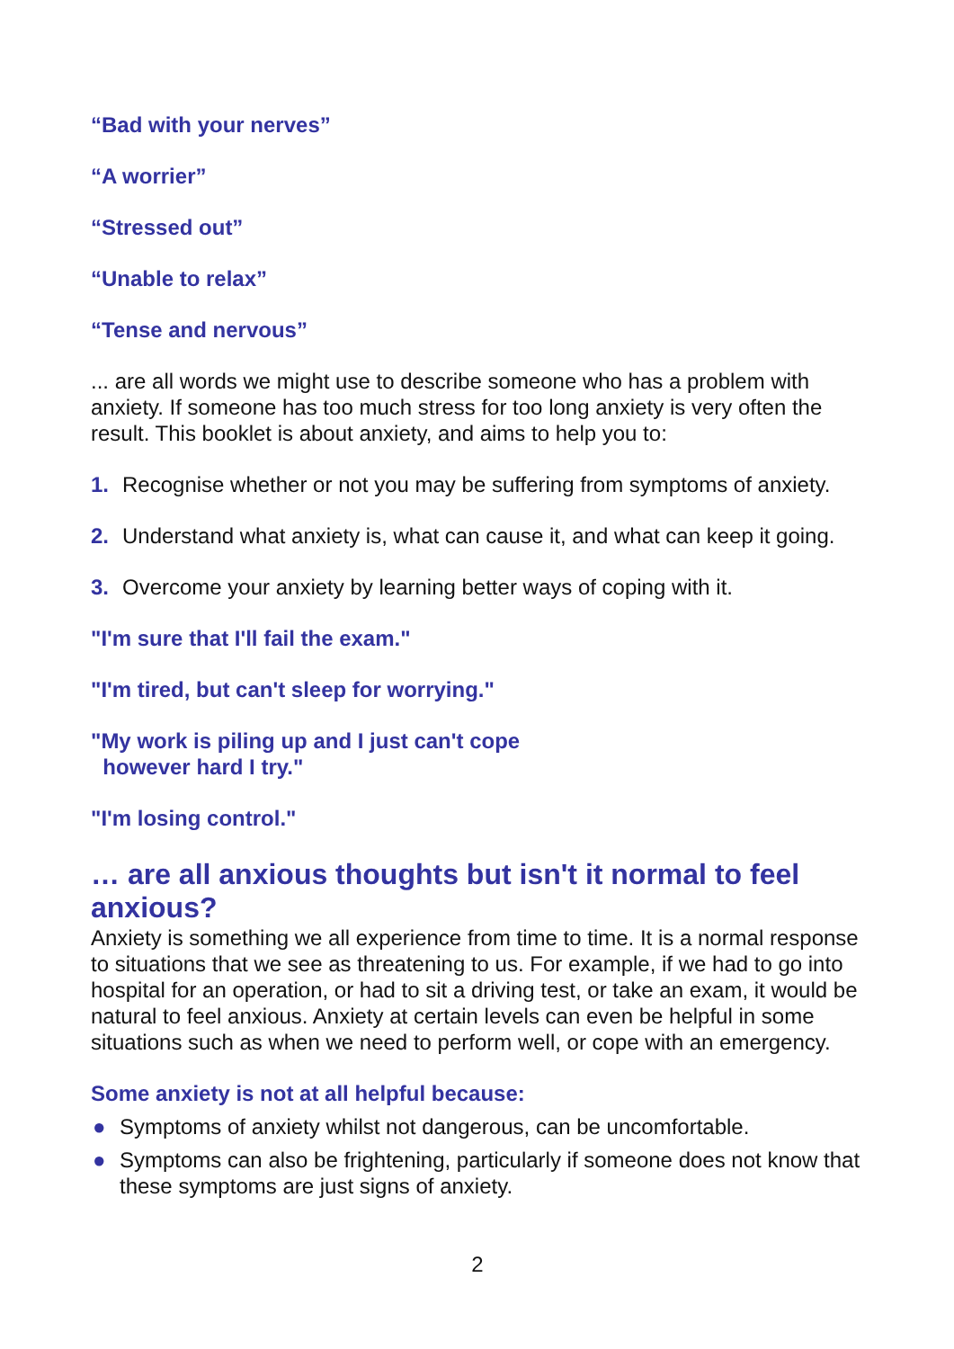“Bad with your nerves”
“A worrier”
“Stressed out”
“Unable to relax”
“Tense and nervous”
... are all words we might use to describe someone who has a problem with anxiety. If someone has too much stress for too long anxiety is very often the result. This booklet is about anxiety, and aims to help you to:
1. Recognise whether or not you may be suffering from symptoms of anxiety.
2. Understand what anxiety is, what can cause it, and what can keep it going.
3. Overcome your anxiety by learning better ways of coping with it.
"I'm sure that I'll fail the exam."
"I'm tired, but can't sleep for worrying."
"My work is piling up and I just can't cope
however hard I try."
"I'm losing control."
… are all anxious thoughts but isn't it normal to feel anxious?
Anxiety is something we all experience from time to time. It is a normal response to situations that we see as threatening to us. For example, if we had to go into hospital for an operation, or had to sit a driving test, or take an exam, it would be natural to feel anxious. Anxiety at certain levels can even be helpful in some situations such as when we need to perform well, or cope with an emergency.
Some anxiety is not at all helpful because:
● Symptoms of anxiety whilst not dangerous, can be uncomfortable.
● Symptoms can also be frightening, particularly if someone does not know that these symptoms are just signs of anxiety.
2